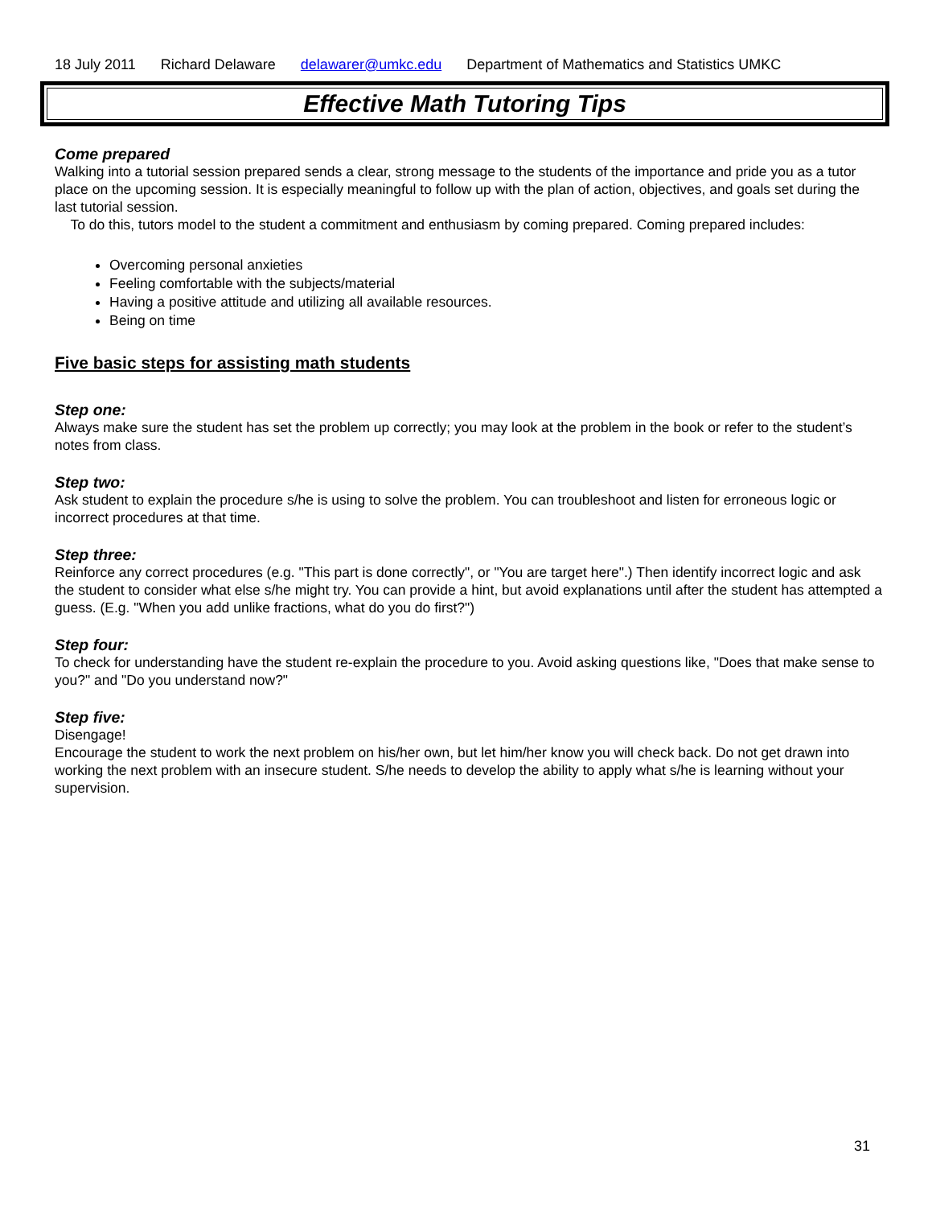18 July 2011 Richard Delaware delawarer@umkc.edu Department of Mathematics and Statistics UMKC
Effective Math Tutoring Tips
Come prepared
Walking into a tutorial session prepared sends a clear, strong message to the students of the importance and pride you as a tutor place on the upcoming session. It is especially meaningful to follow up with the plan of action, objectives, and goals set during the last tutorial session.
To do this, tutors model to the student a commitment and enthusiasm by coming prepared. Coming prepared includes:
Overcoming personal anxieties
Feeling comfortable with the subjects/material
Having a positive attitude and utilizing all available resources.
Being on time
Five basic steps for assisting math students
Step one:
Always make sure the student has set the problem up correctly; you may look at the problem in the book or refer to the student’s notes from class.
Step two:
Ask student to explain the procedure s/he is using to solve the problem. You can troubleshoot and listen for erroneous logic or incorrect procedures at that time.
Step three:
Reinforce any correct procedures (e.g. "This part is done correctly", or "You are target here".) Then identify incorrect logic and ask the student to consider what else s/he might try. You can provide a hint, but avoid explanations until after the student has attempted a guess. (E.g. "When you add unlike fractions, what do you do first?")
Step four:
To check for understanding have the student re-explain the procedure to you. Avoid asking questions like, "Does that make sense to you?" and "Do you understand now?"
Step five:
Disengage!
Encourage the student to work the next problem on his/her own, but let him/her know you will check back. Do not get drawn into working the next problem with an insecure student. S/he needs to develop the ability to apply what s/he is learning without your supervision.
31